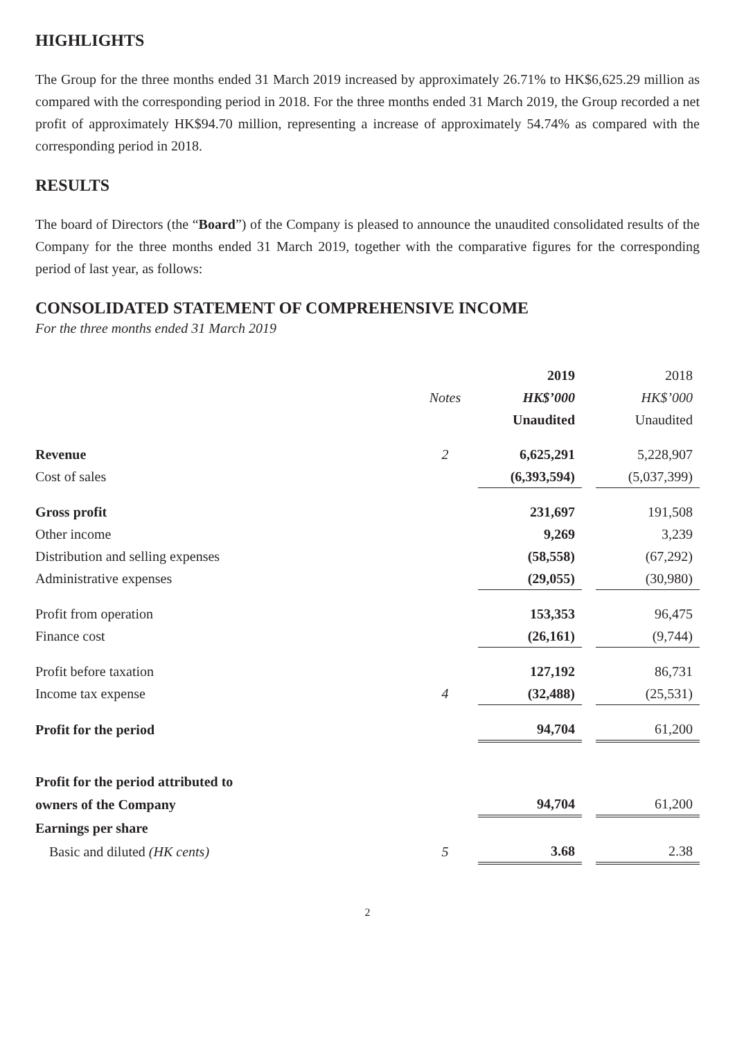HIGHLIGHTS
The Group for the three months ended 31 March 2019 increased by approximately 26.71% to HK$6,625.29 million as compared with the corresponding period in 2018. For the three months ended 31 March 2019, the Group recorded a net profit of approximately HK$94.70 million, representing a increase of approximately 54.74% as compared with the corresponding period in 2018.
RESULTS
The board of Directors (the “Board”) of the Company is pleased to announce the unaudited consolidated results of the Company for the three months ended 31 March 2019, together with the comparative figures for the corresponding period of last year, as follows:
CONSOLIDATED STATEMENT OF COMPREHENSIVE INCOME
For the three months ended 31 March 2019
| | | 2019 | | 2018 |
| --- | --- | --- | --- | --- |
| | Notes | HK$’000 | | HK$’000 |
| | | Unaudited | | Unaudited |
| Revenue | 2 | 6,625,291 | | 5,228,907 |
| Cost of sales | | (6,393,594) | | (5,037,399) |
| Gross profit | | 231,697 | | 191,508 |
| Other income | | 9,269 | | 3,239 |
| Distribution and selling expenses | | (58,558) | | (67,292) |
| Administrative expenses | | (29,055) | | (30,980) |
| Profit from operation | | 153,353 | | 96,475 |
| Finance cost | | (26,161) | | (9,744) |
| Profit before taxation | | 127,192 | | 86,731 |
| Income tax expense | 4 | (32,488) | | (25,531) |
| Profit for the period | | 94,704 | | 61,200 |
| Profit for the period attributed to | | | | |
| owners of the Company | | 94,704 | | 61,200 |
| Earnings per share | | | | |
| Basic and diluted (HK cents) | 5 | 3.68 | | 2.38 |
2